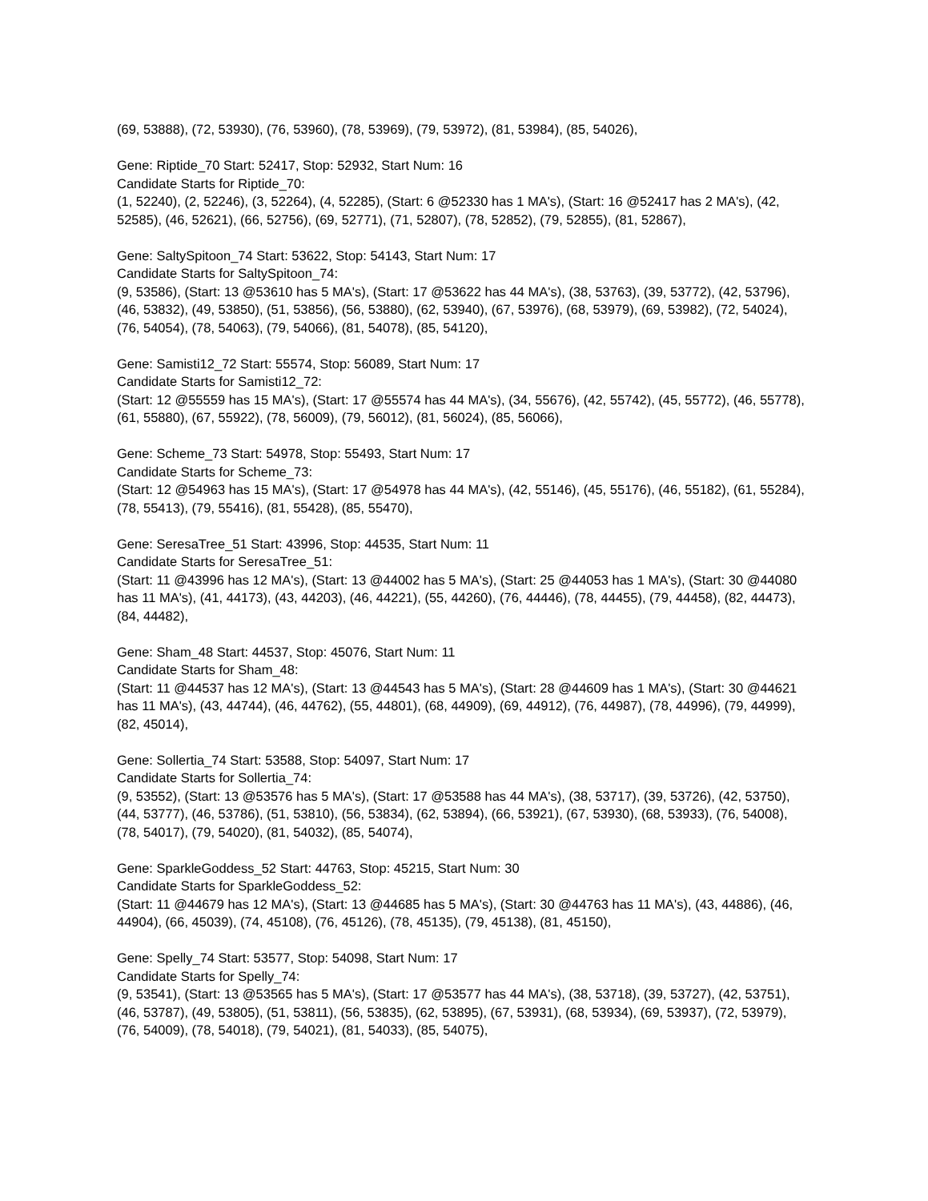(69, 53888), (72, 53930), (76, 53960), (78, 53969), (79, 53972), (81, 53984), (85, 54026),
Gene: Riptide_70 Start: 52417, Stop: 52932, Start Num: 16
Candidate Starts for Riptide_70:
(1, 52240), (2, 52246), (3, 52264), (4, 52285), (Start: 6 @52330 has 1 MA's), (Start: 16 @52417 has 2 MA's), (42, 52585), (46, 52621), (66, 52756), (69, 52771), (71, 52807), (78, 52852), (79, 52855), (81, 52867),
Gene: SaltySpitoon_74 Start: 53622, Stop: 54143, Start Num: 17
Candidate Starts for SaltySpitoon_74:
(9, 53586), (Start: 13 @53610 has 5 MA's), (Start: 17 @53622 has 44 MA's), (38, 53763), (39, 53772), (42, 53796), (46, 53832), (49, 53850), (51, 53856), (56, 53880), (62, 53940), (67, 53976), (68, 53979), (69, 53982), (72, 54024), (76, 54054), (78, 54063), (79, 54066), (81, 54078), (85, 54120),
Gene: Samisti12_72 Start: 55574, Stop: 56089, Start Num: 17
Candidate Starts for Samisti12_72:
(Start: 12 @55559 has 15 MA's), (Start: 17 @55574 has 44 MA's), (34, 55676), (42, 55742), (45, 55772), (46, 55778), (61, 55880), (67, 55922), (78, 56009), (79, 56012), (81, 56024), (85, 56066),
Gene: Scheme_73 Start: 54978, Stop: 55493, Start Num: 17
Candidate Starts for Scheme_73:
(Start: 12 @54963 has 15 MA's), (Start: 17 @54978 has 44 MA's), (42, 55146), (45, 55176), (46, 55182), (61, 55284), (78, 55413), (79, 55416), (81, 55428), (85, 55470),
Gene: SeresaTree_51 Start: 43996, Stop: 44535, Start Num: 11
Candidate Starts for SeresaTree_51:
(Start: 11 @43996 has 12 MA's), (Start: 13 @44002 has 5 MA's), (Start: 25 @44053 has 1 MA's), (Start: 30 @44080 has 11 MA's), (41, 44173), (43, 44203), (46, 44221), (55, 44260), (76, 44446), (78, 44455), (79, 44458), (82, 44473), (84, 44482),
Gene: Sham_48 Start: 44537, Stop: 45076, Start Num: 11
Candidate Starts for Sham_48:
(Start: 11 @44537 has 12 MA's), (Start: 13 @44543 has 5 MA's), (Start: 28 @44609 has 1 MA's), (Start: 30 @44621 has 11 MA's), (43, 44744), (46, 44762), (55, 44801), (68, 44909), (69, 44912), (76, 44987), (78, 44996), (79, 44999), (82, 45014),
Gene: Sollertia_74 Start: 53588, Stop: 54097, Start Num: 17
Candidate Starts for Sollertia_74:
(9, 53552), (Start: 13 @53576 has 5 MA's), (Start: 17 @53588 has 44 MA's), (38, 53717), (39, 53726), (42, 53750), (44, 53777), (46, 53786), (51, 53810), (56, 53834), (62, 53894), (66, 53921), (67, 53930), (68, 53933), (76, 54008), (78, 54017), (79, 54020), (81, 54032), (85, 54074),
Gene: SparkleGoddess_52 Start: 44763, Stop: 45215, Start Num: 30
Candidate Starts for SparkleGoddess_52:
(Start: 11 @44679 has 12 MA's), (Start: 13 @44685 has 5 MA's), (Start: 30 @44763 has 11 MA's), (43, 44886), (46, 44904), (66, 45039), (74, 45108), (76, 45126), (78, 45135), (79, 45138), (81, 45150),
Gene: Spelly_74 Start: 53577, Stop: 54098, Start Num: 17
Candidate Starts for Spelly_74:
(9, 53541), (Start: 13 @53565 has 5 MA's), (Start: 17 @53577 has 44 MA's), (38, 53718), (39, 53727), (42, 53751), (46, 53787), (49, 53805), (51, 53811), (56, 53835), (62, 53895), (67, 53931), (68, 53934), (69, 53937), (72, 53979), (76, 54009), (78, 54018), (79, 54021), (81, 54033), (85, 54075),